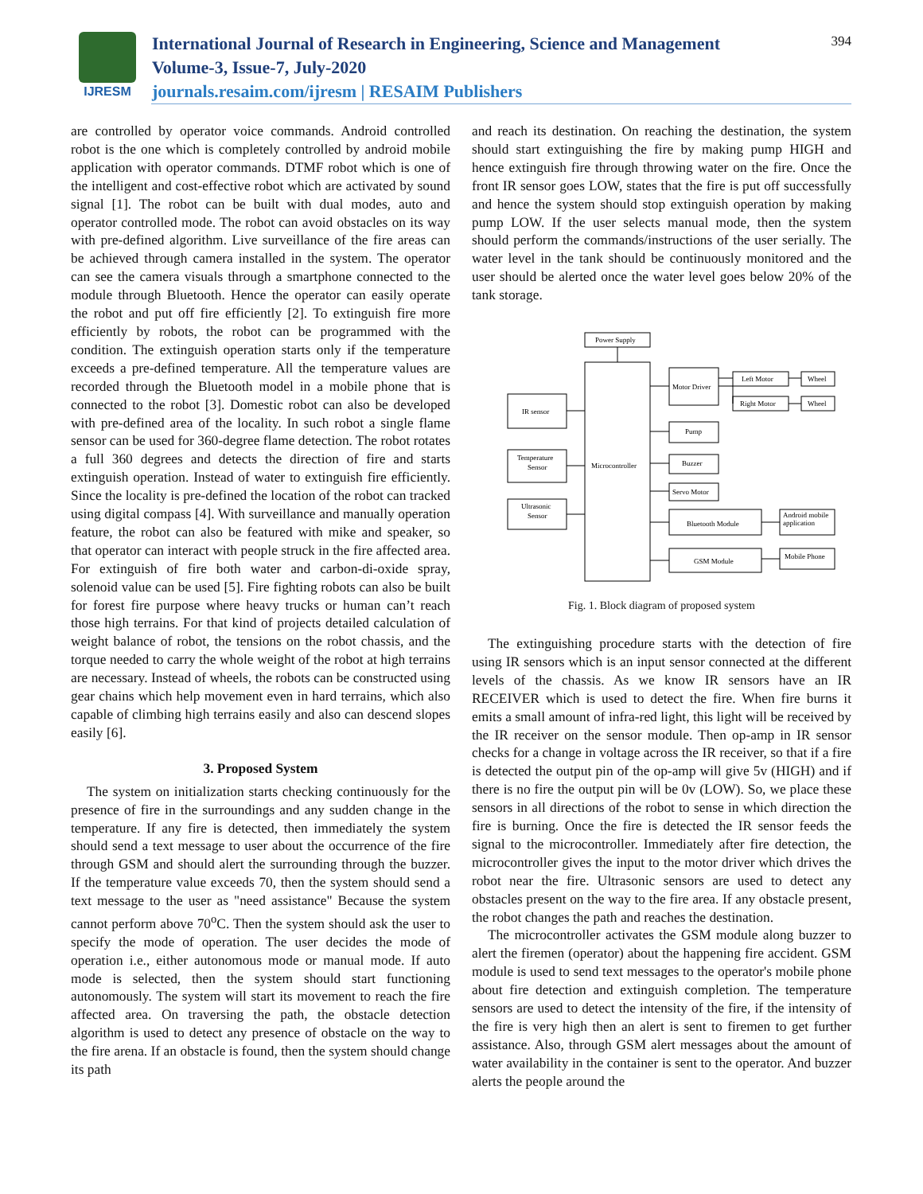IJRESM
International Journal of Research in Engineering, Science and Management
Volume-3, Issue-7, July-2020
journals.resaim.com/ijresm | RESAIM Publishers
394
are controlled by operator voice commands. Android controlled robot is the one which is completely controlled by android mobile application with operator commands. DTMF robot which is one of the intelligent and cost-effective robot which are activated by sound signal [1]. The robot can be built with dual modes, auto and operator controlled mode. The robot can avoid obstacles on its way with pre-defined algorithm. Live surveillance of the fire areas can be achieved through camera installed in the system. The operator can see the camera visuals through a smartphone connected to the module through Bluetooth. Hence the operator can easily operate the robot and put off fire efficiently [2]. To extinguish fire more efficiently by robots, the robot can be programmed with the condition. The extinguish operation starts only if the temperature exceeds a pre-defined temperature. All the temperature values are recorded through the Bluetooth model in a mobile phone that is connected to the robot [3]. Domestic robot can also be developed with pre-defined area of the locality. In such robot a single flame sensor can be used for 360-degree flame detection. The robot rotates a full 360 degrees and detects the direction of fire and starts extinguish operation. Instead of water to extinguish fire efficiently. Since the locality is pre-defined the location of the robot can tracked using digital compass [4]. With surveillance and manually operation feature, the robot can also be featured with mike and speaker, so that operator can interact with people struck in the fire affected area. For extinguish of fire both water and carbon-di-oxide spray, solenoid value can be used [5]. Fire fighting robots can also be built for forest fire purpose where heavy trucks or human can’t reach those high terrains. For that kind of projects detailed calculation of weight balance of robot, the tensions on the robot chassis, and the torque needed to carry the whole weight of the robot at high terrains are necessary. Instead of wheels, the robots can be constructed using gear chains which help movement even in hard terrains, which also capable of climbing high terrains easily and also can descend slopes easily [6].
3. Proposed System
The system on initialization starts checking continuously for the presence of fire in the surroundings and any sudden change in the temperature. If any fire is detected, then immediately the system should send a text message to user about the occurrence of the fire through GSM and should alert the surrounding through the buzzer. If the temperature value exceeds 70, then the system should send a text message to the user as "need assistance" Because the system cannot perform above 70<sup>o</sup>C. Then the system should ask the user to specify the mode of operation. The user decides the mode of operation i.e., either autonomous mode or manual mode. If auto mode is selected, then the system should start functioning autonomously. The system will start its movement to reach the fire affected area. On traversing the path, the obstacle detection algorithm is used to detect any presence of obstacle on the way to the fire arena. If an obstacle is found, then the system should change its path
and reach its destination. On reaching the destination, the system should start extinguishing the fire by making pump HIGH and hence extinguish fire through throwing water on the fire. Once the front IR sensor goes LOW, states that the fire is put off successfully and hence the system should stop extinguish operation by making pump LOW. If the user selects manual mode, then the system should perform the commands/instructions of the user serially. The water level in the tank should be continuously monitored and the user should be alerted once the water level goes below 20% of the tank storage.
Power Supply
Microcontroller
IR sensor
Temperature
Sensor
Ultrasonic
Sensor
Motor Driver
Left Motor
Right Motor
Wheel
Wheel
Pump
Buzzer
Servo Motor
Bluetooth Module
Android mobile
application
GSM Module
Mobile Phone
Fig. 1. Block diagram of proposed system
The extinguishing procedure starts with the detection of fire using IR sensors which is an input sensor connected at the different levels of the chassis. As we know IR sensors have an IR RECEIVER which is used to detect the fire. When fire burns it emits a small amount of infra-red light, this light will be received by the IR receiver on the sensor module. Then op-amp in IR sensor checks for a change in voltage across the IR receiver, so that if a fire is detected the output pin of the op-amp will give 5v (HIGH) and if there is no fire the output pin will be 0v (LOW). So, we place these sensors in all directions of the robot to sense in which direction the fire is burning. Once the fire is detected the IR sensor feeds the signal to the microcontroller. Immediately after fire detection, the microcontroller gives the input to the motor driver which drives the robot near the fire. Ultrasonic sensors are used to detect any obstacles present on the way to the fire area. If any obstacle present, the robot changes the path and reaches the destination.
The microcontroller activates the GSM module along buzzer to alert the firemen (operator) about the happening fire accident. GSM module is used to send text messages to the operator's mobile phone about fire detection and extinguish completion. The temperature sensors are used to detect the intensity of the fire, if the intensity of the fire is very high then an alert is sent to firemen to get further assistance. Also, through GSM alert messages about the amount of water availability in the container is sent to the operator. And buzzer alerts the people around the